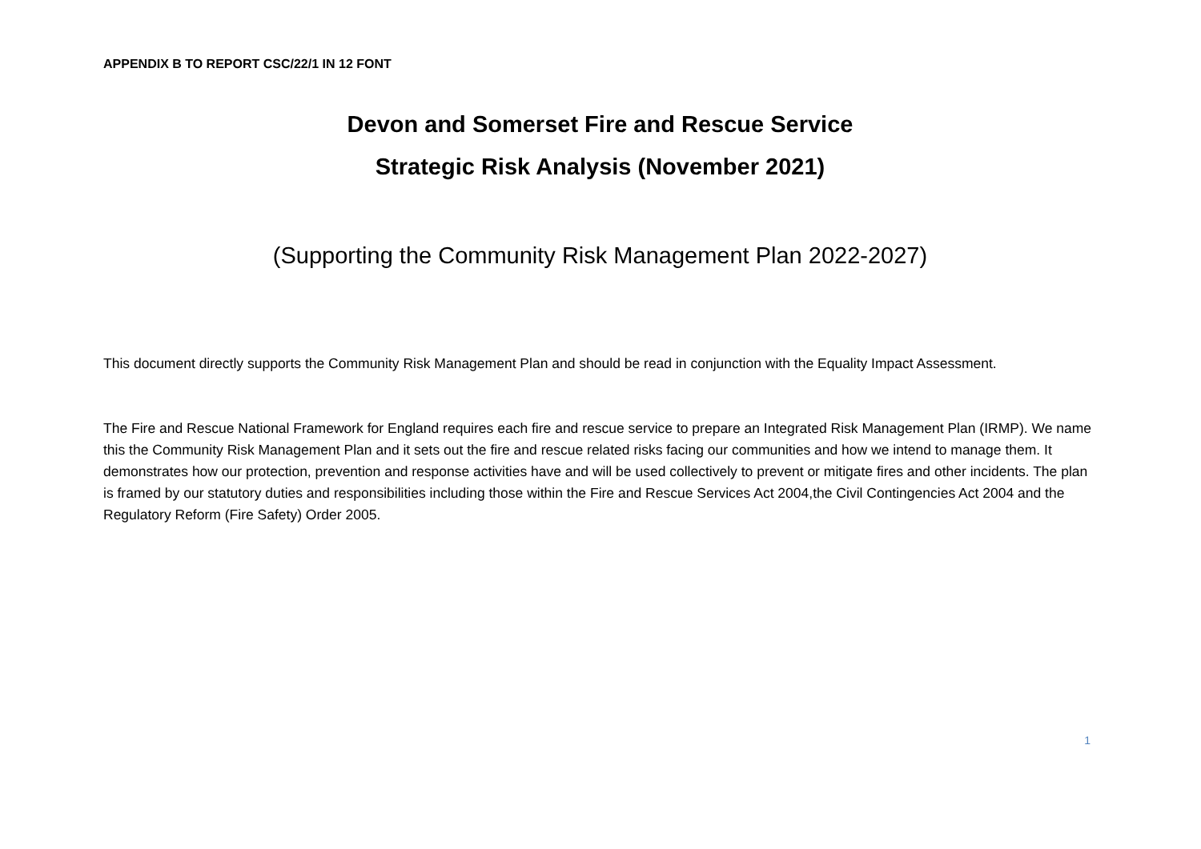APPENDIX B TO REPORT CSC/22/1 IN 12 FONT
Devon and Somerset Fire and Rescue Service
Strategic Risk Analysis (November 2021)
(Supporting the Community Risk Management Plan 2022-2027)
This document directly supports the Community Risk Management Plan and should be read in conjunction with the Equality Impact Assessment.
The Fire and Rescue National Framework for England requires each fire and rescue service to prepare an Integrated Risk Management Plan (IRMP). We name this the Community Risk Management Plan and it sets out the fire and rescue related risks facing our communities and how we intend to manage them. It demonstrates how our protection, prevention and response activities have and will be used collectively to prevent or mitigate fires and other incidents. The plan is framed by our statutory duties and responsibilities including those within the Fire and Rescue Services Act 2004,the Civil Contingencies Act 2004 and the Regulatory Reform (Fire Safety) Order 2005.
1